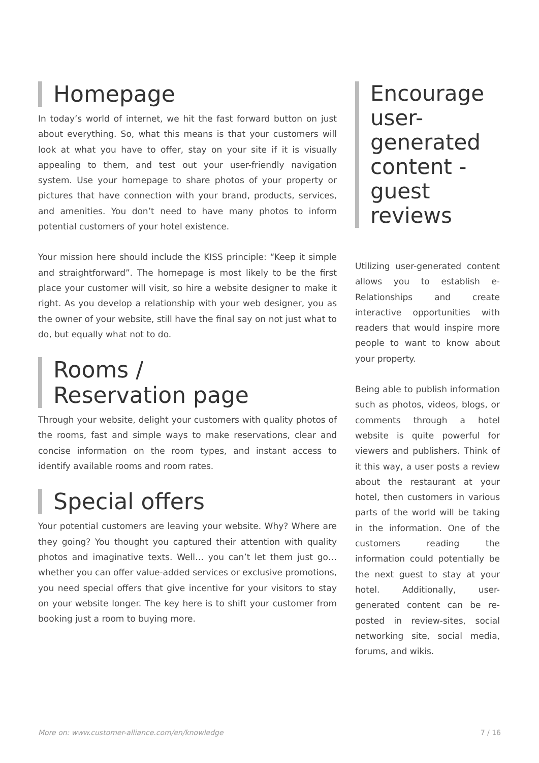Homepage
In today’s world of internet, we hit the fast forward button on just about everything. So, what this means is that your customers will look at what you have to offer, stay on your site if it is visually appealing to them, and test out your user-friendly navigation system. Use your homepage to share photos of your property or pictures that have connection with your brand, products, services, and amenities. You don’t need to have many photos to inform potential customers of your hotel existence.
Your mission here should include the KISS principle: “Keep it simple and straightforward”. The homepage is most likely to be the first place your customer will visit, so hire a website designer to make it right. As you develop a relationship with your web designer, you as the owner of your website, still have the final say on not just what to do, but equally what not to do.
Rooms /
Reservation page
Through your website, delight your customers with quality photos of the rooms, fast and simple ways to make reservations, clear and concise information on the room types, and instant access to identify available rooms and room rates.
Special offers
Your potential customers are leaving your website. Why? Where are they going? You thought you captured their attention with quality photos and imaginative texts. Well… you can’t let them just go…whether you can offer value-added services or exclusive promotions, you need special offers that give incentive for your visitors to stay on your website longer. The key here is to shift your customer from booking just a room to buying more.
Encourage user-generated content - guest reviews
Utilizing user-generated content allows you to establish e-Relationships and create interactive opportunities with readers that would inspire more people to want to know about your property.
Being able to publish information such as photos, videos, blogs, or comments through a hotel website is quite powerful for viewers and publishers. Think of it this way, a user posts a review about the restaurant at your hotel, then customers in various parts of the world will be taking in the information. One of the customers reading the information could potentially be the next guest to stay at your hotel. Additionally, user-generated content can be re-posted in review-sites, social networking site, social media, forums, and wikis.
More on: www.customer-alliance.com/en/knowledge 7 / 16